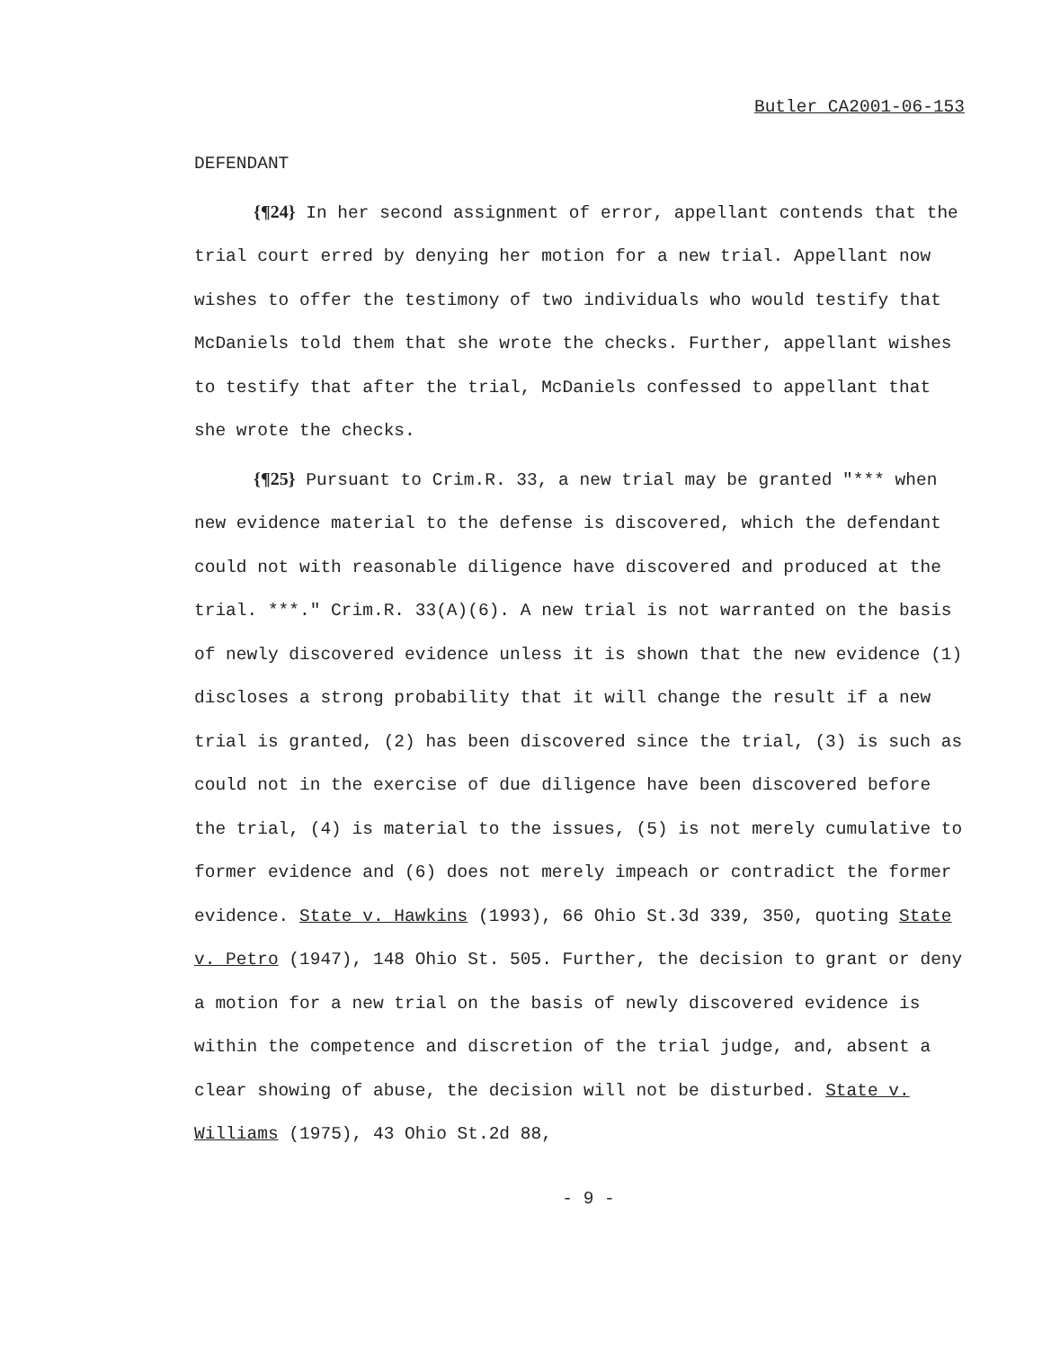Butler CA2001-06-153
DEFENDANT
{¶24} In her second assignment of error, appellant contends that the trial court erred by denying her motion for a new trial. Appellant now wishes to offer the testimony of two individuals who would testify that McDaniels told them that she wrote the checks. Further, appellant wishes to testify that after the trial, McDaniels confessed to appellant that she wrote the checks.
{¶25} Pursuant to Crim.R. 33, a new trial may be granted "*** when new evidence material to the defense is discovered, which the defendant could not with reasonable diligence have discovered and produced at the trial. ***." Crim.R. 33(A)(6). A new trial is not warranted on the basis of newly discovered evidence unless it is shown that the new evidence (1) discloses a strong probability that it will change the result if a new trial is granted, (2) has been discovered since the trial, (3) is such as could not in the exercise of due diligence have been discovered before the trial, (4) is material to the issues, (5) is not merely cumulative to former evidence and (6) does not merely impeach or contradict the former evidence. State v. Hawkins (1993), 66 Ohio St.3d 339, 350, quoting State v. Petro (1947), 148 Ohio St. 505. Further, the decision to grant or deny a motion for a new trial on the basis of newly discovered evidence is within the competence and discretion of the trial judge, and, absent a clear showing of abuse, the decision will not be disturbed. State v. Williams (1975), 43 Ohio St.2d 88,
- 9 -